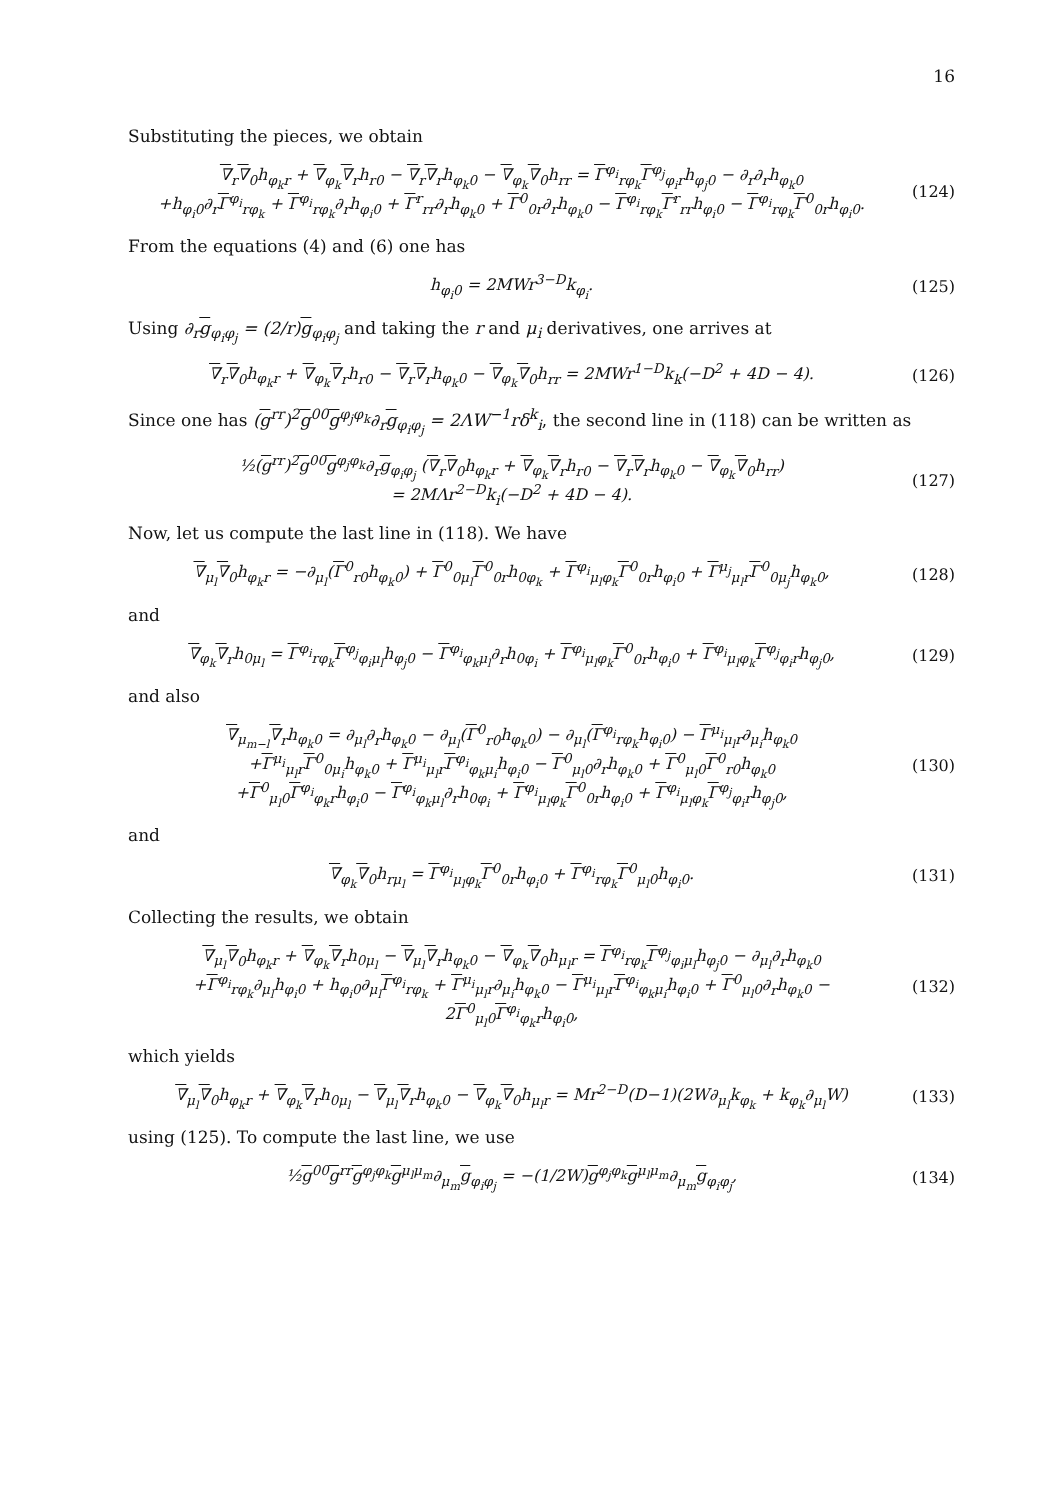16
Substituting the pieces, we obtain
∇<sub>r</sub>∇<sub>0</sub>h<sub>φ<sub>k</sub>r</sub> + ∇<sub>φ<sub>k</sub></sub>∇<sub>r</sub>h<sub>r0</sub> − ∇<sub>r</sub>∇<sub>r</sub>h<sub>φ<sub>k</sub>0</sub> − ∇<sub>φ<sub>k</sub></sub>∇<sub>0</sub>h<sub>rr</sub> = Γ<sup>φ<sub>i</sub></sup><sub>rφ<sub>k</sub></sub>Γ<sup>φ<sub>j</sub></sup><sub>φ<sub>i</sub>r</sub>h<sub>φ<sub>j</sub>0</sub> − ∂<sub>r</sub>∂<sub>r</sub>h<sub>φ<sub>k</sub>0</sub>
+h<sub>φ<sub>i</sub>0</sub>∂<sub>r</sub>Γ<sup>φ<sub>i</sub></sup><sub>rφ<sub>k</sub></sub> + Γ<sup>φ<sub>i</sub></sup><sub>rφ<sub>k</sub></sub>∂<sub>r</sub>h<sub>φ<sub>i</sub>0</sub> + Γ<sup>r</sup><sub>rr</sub>∂<sub>r</sub>h<sub>φ<sub>k</sub>0</sub> + Γ<sup>0</sup><sub>0r</sub>∂<sub>r</sub>h<sub>φ<sub>k</sub>0</sub> − Γ<sup>φ<sub>i</sub></sup><sub>rφ<sub>k</sub></sub>Γ<sup>r</sup><sub>rr</sub>h<sub>φ<sub>i</sub>0</sub> − Γ<sup>φ<sub>i</sub></sup><sub>rφ<sub>k</sub></sub>Γ<sup>0</sup><sub>0r</sub>h<sub>φ<sub>i</sub>0</sub>.
(124)
From the equations (4) and (6) one has
h<sub>φ<sub>i</sub>0</sub> = 2MWr<sup>3−D</sup>k<sub>φ<sub>i</sub></sub>. (125)
Using ∂<sub>r</sub>g<sub>φ<sub>i</sub>φ<sub>j</sub></sub> = (2/r)g<sub>φ<sub>i</sub>φ<sub>j</sub></sub> and taking the r and μ<sub>i</sub> derivatives, one arrives at
∇<sub>r</sub>∇<sub>0</sub>h<sub>φ<sub>k</sub>r</sub> + ∇<sub>φ<sub>k</sub></sub>∇<sub>r</sub>h<sub>r0</sub> − ∇<sub>r</sub>∇<sub>r</sub>h<sub>φ<sub>k</sub>0</sub> − ∇<sub>φ<sub>k</sub></sub>∇<sub>0</sub>h<sub>rr</sub> = 2MWr<sup>1−D</sup>k<sub>k</sub>(−D<sup>2</sup> + 4D − 4).
(126)
Since one has (g<sup>rr</sup>)<sup>2</sup>g<sup>00</sup>g<sup>φ<sub>j</sub>φ<sub>k</sub></sup>∂<sub>r</sub>g<sub>φ<sub>i</sub>φ<sub>j</sub></sub> = 2ΛW<sup>−1</sup>rδ<sup>k</sup><sub>i</sub>, the second line in (118) can be written as
½(g<sup>rr</sup>)<sup>2</sup>g<sup>00</sup>g<sup>φ<sub>j</sub>φ<sub>k</sub></sup>∂<sub>r</sub>g<sub>φ<sub>i</sub>φ<sub>j</sub></sub> (∇<sub>r</sub>∇<sub>0</sub>h<sub>φ<sub>k</sub>r</sub> + ∇<sub>φ<sub>k</sub></sub>∇<sub>r</sub>h<sub>r0</sub> − ∇<sub>r</sub>∇<sub>r</sub>h<sub>φ<sub>k</sub>0</sub> − ∇<sub>φ<sub>k</sub></sub>∇<sub>0</sub>h<sub>rr</sub>)
= 2MΛr<sup>2−D</sup>k<sub>i</sub>(−D<sup>2</sup> + 4D − 4).
(127)
Now, let us compute the last line in (118). We have
∇<sub>μ<sub>l</sub></sub>∇<sub>0</sub>h<sub>φ<sub>k</sub>r</sub> = −∂<sub>μ<sub>l</sub></sub>(Γ<sup>0</sup><sub>r0</sub>h<sub>φ<sub>k</sub>0</sub>) + Γ<sup>0</sup><sub>0μ<sub>l</sub></sub>Γ<sup>0</sup><sub>0r</sub>h<sub>0φ<sub>k</sub></sub> + Γ<sup>φ<sub>i</sub></sup><sub>μ<sub>l</sub>φ<sub>k</sub></sub>Γ<sup>0</sup><sub>0r</sub>h<sub>φ<sub>i</sub>0</sub> + Γ<sup>μ<sub>j</sub></sup><sub>μ<sub>l</sub>r</sub>Γ<sup>0</sup><sub>0μ<sub>j</sub></sub>h<sub>φ<sub>k</sub>0</sub>,
(128)
and
∇<sub>φ<sub>k</sub></sub>∇<sub>r</sub>h<sub>0μ<sub>l</sub></sub> = Γ<sup>φ<sub>i</sub></sup><sub>rφ<sub>k</sub></sub>Γ<sup>φ<sub>j</sub></sup><sub>φ<sub>i</sub>μ<sub>l</sub></sub>h<sub>φ<sub>j</sub>0</sub> − Γ<sup>φ<sub>i</sub></sup><sub>φ<sub>k</sub>μ<sub>l</sub></sub>∂<sub>r</sub>h<sub>0φ<sub>i</sub></sub> + Γ<sup>φ<sub>i</sub></sup><sub>μ<sub>l</sub>φ<sub>k</sub></sub>Γ<sup>0</sup><sub>0r</sub>h<sub>φ<sub>i</sub>0</sub> + Γ<sup>φ<sub>i</sub></sup><sub>μ<sub>l</sub>φ<sub>k</sub></sub>Γ<sup>φ<sub>j</sub></sup><sub>φ<sub>i</sub>r</sub>h<sub>φ<sub>j</sub>0</sub>,
(129)
and also
∇<sub>μ<sub>m−l</sub></sub>∇<sub>r</sub>h<sub>φ<sub>k</sub>0</sub> = ∂<sub>μ<sub>l</sub></sub>∂<sub>r</sub>h<sub>φ<sub>k</sub>0</sub> − ∂<sub>μ<sub>l</sub></sub>(Γ<sup>0</sup><sub>r0</sub>h<sub>φ<sub>k</sub>0</sub>) − ∂<sub>μ<sub>l</sub></sub>(Γ<sup>φ<sub>i</sub></sup><sub>rφ<sub>k</sub></sub>h<sub>φ<sub>i</sub>0</sub>) − Γ<sup>μ<sub>i</sub></sup><sub>μ<sub>l</sub>r</sub>∂<sub>μ<sub>i</sub></sub>h<sub>φ<sub>k</sub>0</sub>
+Γ<sup>μ<sub>i</sub></sup><sub>μ<sub>l</sub>r</sub>Γ<sup>0</sup><sub>0μ<sub>i</sub></sub>h<sub>φ<sub>k</sub>0</sub> + Γ<sup>μ<sub>i</sub></sup><sub>μ<sub>l</sub>r</sub>Γ<sup>φ<sub>i</sub></sup><sub>φ<sub>k</sub>μ<sub>i</sub></sub>h<sub>φ<sub>i</sub>0</sub> − Γ<sup>0</sup><sub>μ<sub>l</sub>0</sub>∂<sub>r</sub>h<sub>φ<sub>k</sub>0</sub> + Γ<sup>0</sup><sub>μ<sub>l</sub>0</sub>Γ<sup>0</sup><sub>r0</sub>h<sub>φ<sub>k</sub>0</sub>
+Γ<sup>0</sup><sub>μ<sub>l</sub>0</sub>Γ<sup>φ<sub>i</sub></sup><sub>φ<sub>k</sub>r</sub>h<sub>φ<sub>i</sub>0</sub> − Γ<sup>φ<sub>i</sub></sup><sub>φ<sub>k</sub>μ<sub>l</sub></sub>∂<sub>r</sub>h<sub>0φ<sub>i</sub></sub> + Γ<sup>φ<sub>i</sub></sup><sub>μ<sub>l</sub>φ<sub>k</sub></sub>Γ<sup>0</sup><sub>0r</sub>h<sub>φ<sub>i</sub>0</sub> + Γ<sup>φ<sub>i</sub></sup><sub>μ<sub>l</sub>φ<sub>k</sub></sub>Γ<sup>φ<sub>j</sub></sup><sub>φ<sub>i</sub>r</sub>h<sub>φ<sub>j</sub>0</sub>,
(130)
and
∇<sub>φ<sub>k</sub></sub>∇<sub>0</sub>h<sub>rμ<sub>l</sub></sub> = Γ<sup>φ<sub>i</sub></sup><sub>μ<sub>l</sub>φ<sub>k</sub></sub>Γ<sup>0</sup><sub>0r</sub>h<sub>φ<sub>i</sub>0</sub> + Γ<sup>φ<sub>i</sub></sup><sub>rφ<sub>k</sub></sub>Γ<sup>0</sup><sub>μ<sub>l</sub>0</sub>h<sub>φ<sub>i</sub>0</sub>.
(131)
Collecting the results, we obtain
∇<sub>μ<sub>l</sub></sub>∇<sub>0</sub>h<sub>φ<sub>k</sub>r</sub> + ∇<sub>φ<sub>k</sub></sub>∇<sub>r</sub>h<sub>0μ<sub>l</sub></sub> − ∇<sub>μ<sub>l</sub></sub>∇<sub>r</sub>h<sub>φ<sub>k</sub>0</sub> − ∇<sub>φ<sub>k</sub></sub>∇<sub>0</sub>h<sub>μ<sub>l</sub>r</sub> = Γ<sup>φ<sub>i</sub></sup><sub>rφ<sub>k</sub></sub>Γ<sup>φ<sub>j</sub></sup><sub>φ<sub>i</sub>μ<sub>l</sub></sub>h<sub>φ<sub>j</sub>0</sub> − ∂<sub>μ<sub>l</sub></sub>∂<sub>r</sub>h<sub>φ<sub>k</sub>0</sub>
+Γ<sup>φ<sub>i</sub></sup><sub>rφ<sub>k</sub></sub>∂<sub>μ<sub>l</sub></sub>h<sub>φ<sub>i</sub>0</sub> + h<sub>φ<sub>i</sub>0</sub>∂<sub>μ<sub>l</sub></sub>Γ<sup>φ<sub>i</sub></sup><sub>rφ<sub>k</sub></sub> + Γ<sup>μ<sub>i</sub></sup><sub>μ<sub>l</sub>r</sub>∂<sub>μ<sub>i</sub></sub>h<sub>φ<sub>k</sub>0</sub> − Γ<sup>μ<sub>i</sub></sup><sub>μ<sub>l</sub>r</sub>Γ<sup>φ<sub>i</sub></sup><sub>φ<sub>k</sub>μ<sub>i</sub></sub>h<sub>φ<sub>i</sub>0</sub> + Γ<sup>0</sup><sub>μ<sub>l</sub>0</sub>∂<sub>r</sub>h<sub>φ<sub>k</sub>0</sub> − 2Γ<sup>0</sup><sub>μ<sub>l</sub>0</sub>Γ<sup>φ<sub>i</sub></sup><sub>φ<sub>k</sub>r</sub>h<sub>φ<sub>i</sub>0</sub>,
(132)
which yields
∇<sub>μ<sub>l</sub></sub>∇<sub>0</sub>h<sub>φ<sub>k</sub>r</sub> + ∇<sub>φ<sub>k</sub></sub>∇<sub>r</sub>h<sub>0μ<sub>l</sub></sub> − ∇<sub>μ<sub>l</sub></sub>∇<sub>r</sub>h<sub>φ<sub>k</sub>0</sub> − ∇<sub>φ<sub>k</sub></sub>∇<sub>0</sub>h<sub>μ<sub>l</sub>r</sub> = Mr<sup>2−D</sup>(D−1)(2W∂<sub>μ<sub>l</sub></sub>k<sub>φ<sub>k</sub></sub> + k<sub>φ<sub>k</sub></sub>∂<sub>μ<sub>l</sub></sub>W)
(133)
using (125). To compute the last line, we use
½g<sup>00</sup>g<sup>rr</sup>g<sup>φ<sub>j</sub>φ<sub>k</sub></sup>g<sup>μ<sub>l</sub>μ<sub>m</sub></sup>∂<sub>μ<sub>m</sub></sub>g<sub>φ<sub>i</sub>φ<sub>j</sub></sub> = −(1/2W)g<sup>φ<sub>j</sub>φ<sub>k</sub></sup>g<sup>μ<sub>l</sub>μ<sub>m</sub></sup>∂<sub>μ<sub>m</sub></sub>g<sub>φ<sub>i</sub>φ<sub>j</sub></sub>,
(134)